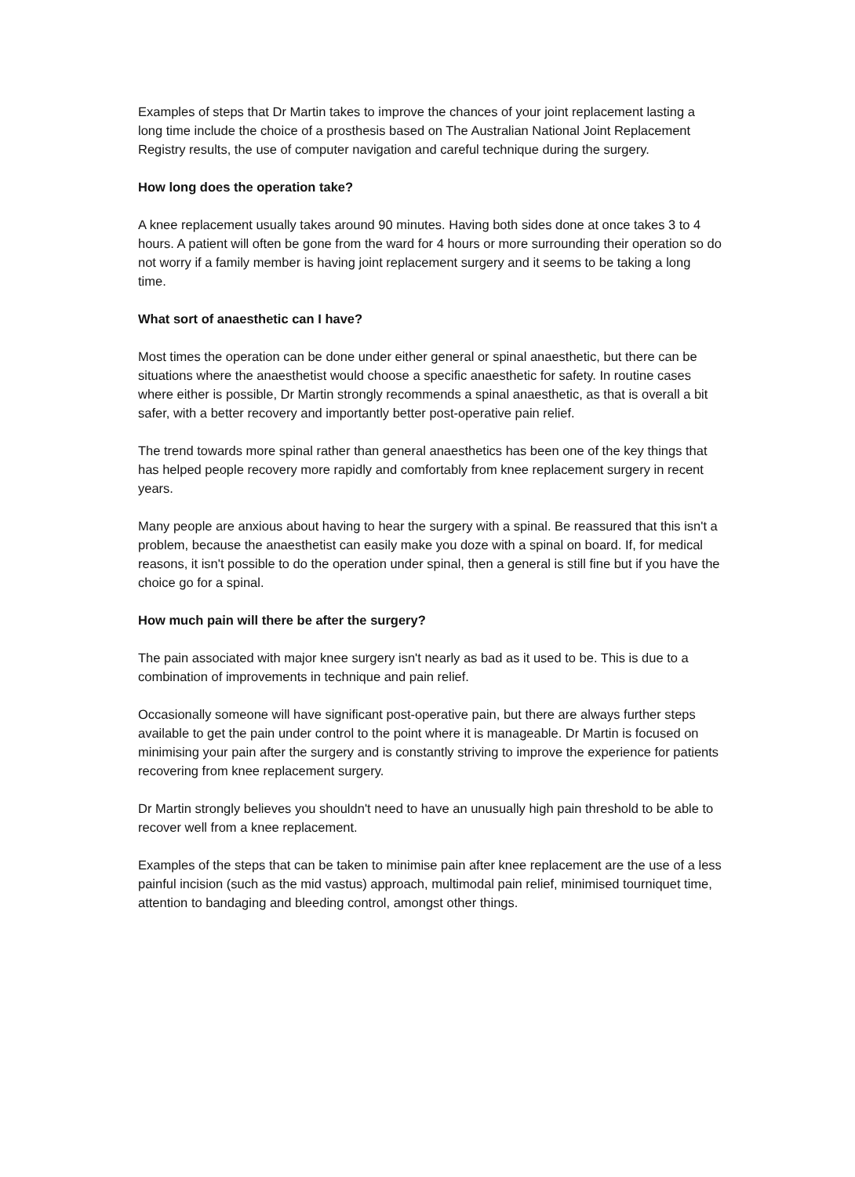Examples of steps that Dr Martin takes to improve the chances of your joint replacement lasting a long time include the choice of a prosthesis based on The Australian National Joint Replacement Registry results, the use of computer navigation and careful technique during the surgery.
How long does the operation take?
A knee replacement usually takes around 90 minutes. Having both sides done at once takes 3 to 4 hours. A patient will often be gone from the ward for 4 hours or more surrounding their operation so do not worry if a family member is having joint replacement surgery and it seems to be taking a long time.
What sort of anaesthetic can I have?
Most times the operation can be done under either general or spinal anaesthetic, but there can be situations where the anaesthetist would choose a specific anaesthetic for safety. In routine cases where either is possible, Dr Martin strongly recommends a spinal anaesthetic, as that is overall a bit safer, with a better recovery and importantly better post-operative pain relief.
The trend towards more spinal rather than general anaesthetics has been one of the key things that has helped people recovery more rapidly and comfortably from knee replacement surgery in recent years.
Many people are anxious about having to hear the surgery with a spinal. Be reassured that this isn't a problem, because the anaesthetist can easily make you doze with a spinal on board. If, for medical reasons, it isn't possible to do the operation under spinal, then a general is still fine but if you have the choice go for a spinal.
How much pain will there be after the surgery?
The pain associated with major knee surgery isn't nearly as bad as it used to be. This is due to a combination of improvements in technique and pain relief.
Occasionally someone will have significant post-operative pain, but there are always further steps available to get the pain under control to the point where it is manageable. Dr Martin is focused on minimising your pain after the surgery and is constantly striving to improve the experience for patients recovering from knee replacement surgery.
Dr Martin strongly believes you shouldn't need to have an unusually high pain threshold to be able to recover well from a knee replacement.
Examples of the steps that can be taken to minimise pain after knee replacement are the use of a less painful incision (such as the mid vastus) approach, multimodal pain relief, minimised tourniquet time, attention to bandaging and bleeding control, amongst other things.